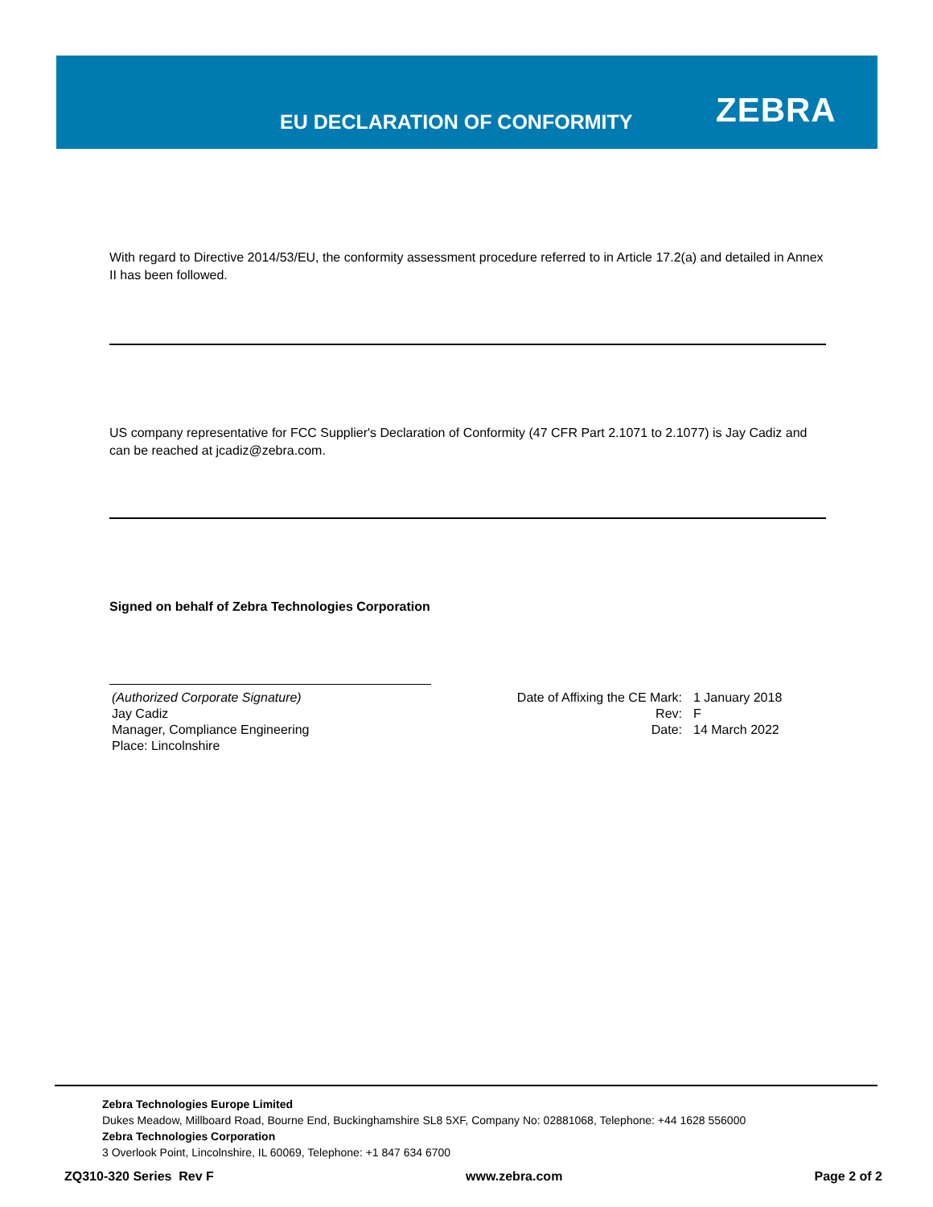EU DECLARATION OF CONFORMITY ZEBRA
With regard to Directive 2014/53/EU, the conformity assessment procedure referred to in Article 17.2(a) and detailed in Annex II has been followed.
US company representative for FCC Supplier's Declaration of Conformity (47 CFR Part 2.1071 to 2.1077) is Jay Cadiz and can be reached at jcadiz@zebra.com.
Signed on behalf of Zebra Technologies Corporation
(Authorized Corporate Signature)
Jay Cadiz
Manager, Compliance Engineering
Place: Lincolnshire
Date of Affixing the CE Mark:
Rev:
Date:
1 January 2018
F
14 March 2022
Zebra Technologies Europe Limited
Dukes Meadow, Millboard Road, Bourne End, Buckinghamshire SL8 5XF, Company No: 02881068, Telephone: +44 1628 556000
Zebra Technologies Corporation
3 Overlook Point, Lincolnshire, IL 60069, Telephone: +1 847 634 6700
ZQ310-320 Series Rev F www.zebra.com Page 2 of 2